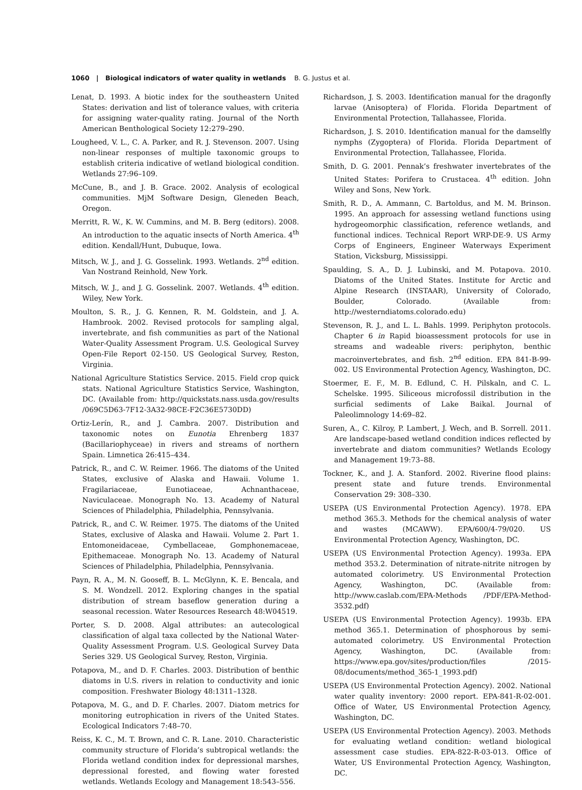1060 | Biological indicators of water quality in wetlands B. G. Justus et al.
Lenat, D. 1993. A biotic index for the southeastern United States: derivation and list of tolerance values, with criteria for assigning water-quality rating. Journal of the North American Benthological Society 12:279–290.
Lougheed, V. L., C. A. Parker, and R. J. Stevenson. 2007. Using non-linear responses of multiple taxonomic groups to establish criteria indicative of wetland biological condition. Wetlands 27:96–109.
McCune, B., and J. B. Grace. 2002. Analysis of ecological communities. MjM Software Design, Gleneden Beach, Oregon.
Merritt, R. W., K. W. Cummins, and M. B. Berg (editors). 2008. An introduction to the aquatic insects of North America. 4<sup>th</sup> edition. Kendall/Hunt, Dubuque, Iowa.
Mitsch, W. J., and J. G. Gosselink. 1993. Wetlands. 2<sup>nd</sup> edition. Van Nostrand Reinhold, New York.
Mitsch, W. J., and J. G. Gosselink. 2007. Wetlands. 4<sup>th</sup> edition. Wiley, New York.
Moulton, S. R., J. G. Kennen, R. M. Goldstein, and J. A. Hambrook. 2002. Revised protocols for sampling algal, invertebrate, and fish communities as part of the National Water-Quality Assessment Program. U.S. Geological Survey Open-File Report 02-150. US Geological Survey, Reston, Virginia.
National Agriculture Statistics Service. 2015. Field crop quick stats. National Agriculture Statistics Service, Washington, DC. (Available from: http://quickstats.nass.usda.gov/results /069C5D63-7F12-3A32-98CE-F2C36E5730DD)
Ortiz-Lerín, R., and J. Cambra. 2007. Distribution and taxonomic notes on Eunotia Ehrenberg 1837 (Bacillariophyceae) in rivers and streams of northern Spain. Limnetica 26:415–434.
Patrick, R., and C. W. Reimer. 1966. The diatoms of the United States, exclusive of Alaska and Hawaii. Volume 1. Fragilariaceae, Eunotiaceae, Achnanthaceae, Naviculaceae. Monograph No. 13. Academy of Natural Sciences of Philadelphia, Philadelphia, Pennsylvania.
Patrick, R., and C. W. Reimer. 1975. The diatoms of the United States, exclusive of Alaska and Hawaii. Volume 2. Part 1. Entomoneidaceae, Cymbellaceae, Gomphonemaceae, Epithemaceae. Monograph No. 13. Academy of Natural Sciences of Philadelphia, Philadelphia, Pennsylvania.
Payn, R. A., M. N. Gooseff, B. L. McGlynn, K. E. Bencala, and S. M. Wondzell. 2012. Exploring changes in the spatial distribution of stream baseflow generation during a seasonal recession. Water Resources Research 48:W04519.
Porter, S. D. 2008. Algal attributes: an autecological classification of algal taxa collected by the National Water-Quality Assessment Program. U.S. Geological Survey Data Series 329. US Geological Survey, Reston, Virginia.
Potapova, M., and D. F. Charles. 2003. Distribution of benthic diatoms in U.S. rivers in relation to conductivity and ionic composition. Freshwater Biology 48:1311–1328.
Potapova, M. G., and D. F. Charles. 2007. Diatom metrics for monitoring eutrophication in rivers of the United States. Ecological Indicators 7:48–70.
Reiss, K. C., M. T. Brown, and C. R. Lane. 2010. Characteristic community structure of Florida’s subtropical wetlands: the Florida wetland condition index for depressional marshes, depressional forested, and flowing water forested wetlands. Wetlands Ecology and Management 18:543–556.
Richardson, J. S. 2003. Identification manual for the dragonfly larvae (Anisoptera) of Florida. Florida Department of Environmental Protection, Tallahassee, Florida.
Richardson, J. S. 2010. Identification manual for the damselfly nymphs (Zygoptera) of Florida. Florida Department of Environmental Protection, Tallahassee, Florida.
Smith, D. G. 2001. Pennak’s freshwater invertebrates of the United States: Porifera to Crustacea. 4<sup>th</sup> edition. John Wiley and Sons, New York.
Smith, R. D., A. Ammann, C. Bartoldus, and M. M. Brinson. 1995. An approach for assessing wetland functions using hydrogeomorphic classification, reference wetlands, and functional indices. Technical Report WRP-DE-9. US Army Corps of Engineers, Engineer Waterways Experiment Station, Vicksburg, Mississippi.
Spaulding, S. A., D. J. Lubinski, and M. Potapova. 2010. Diatoms of the United States. Institute for Arctic and Alpine Research (INSTAAR), University of Colorado, Boulder, Colorado. (Available from: http://westerndiatoms.colorado.edu)
Stevenson, R. J., and L. L. Bahls. 1999. Periphyton protocols. Chapter 6 in Rapid bioassessment protocols for use in streams and wadeable rivers: periphyton, benthic macroinvertebrates, and fish. 2<sup>nd</sup> edition. EPA 841-B-99-002. US Environmental Protection Agency, Washington, DC.
Stoermer, E. F., M. B. Edlund, C. H. Pilskaln, and C. L. Schelske. 1995. Siliceous microfossil distribution in the surficial sediments of Lake Baikal. Journal of Paleolimnology 14:69–82.
Suren, A., C. Kilroy, P. Lambert, J. Wech, and B. Sorrell. 2011. Are landscape-based wetland condition indices reflected by invertebrate and diatom communities? Wetlands Ecology and Management 19:73–88.
Tockner, K., and J. A. Stanford. 2002. Riverine flood plains: present state and future trends. Environmental Conservation 29: 308–330.
USEPA (US Environmental Protection Agency). 1978. EPA method 365.3. Methods for the chemical analysis of water and wastes (MCAWW). EPA/600/4-79/020. US Environmental Protection Agency, Washington, DC.
USEPA (US Environmental Protection Agency). 1993a. EPA method 353.2. Determination of nitrate-nitrite nitrogen by automated colorimetry. US Environmental Protection Agency, Washington, DC. (Available from: http://www.caslab.com/EPA-Methods /PDF/EPA-Method-3532.pdf)
USEPA (US Environmental Protection Agency). 1993b. EPA method 365.1. Determination of phosphorous by semi-automated colorimetry. US Environmental Protection Agency, Washington, DC. (Available from: https://www.epa.gov/sites/production/files /2015-08/documents/method_365-1_1993.pdf)
USEPA (US Environmental Protection Agency). 2002. National water quality inventory: 2000 report. EPA-841-R-02-001. Office of Water, US Environmental Protection Agency, Washington, DC.
USEPA (US Environmental Protection Agency). 2003. Methods for evaluating wetland condition: wetland biological assessment case studies. EPA-822-R-03-013. Office of Water, US Environmental Protection Agency, Washington, DC.